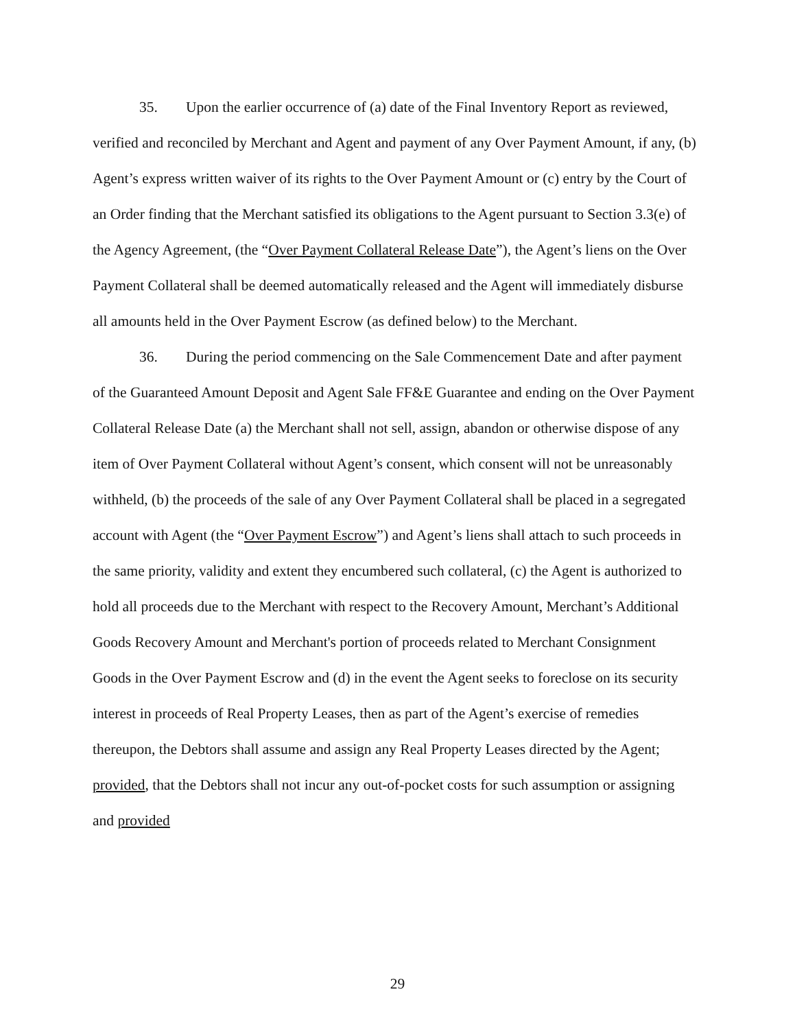35. Upon the earlier occurrence of (a) date of the Final Inventory Report as reviewed, verified and reconciled by Merchant and Agent and payment of any Over Payment Amount, if any, (b) Agent’s express written waiver of its rights to the Over Payment Amount or (c) entry by the Court of an Order finding that the Merchant satisfied its obligations to the Agent pursuant to Section 3.3(e) of the Agency Agreement, (the “Over Payment Collateral Release Date”), the Agent’s liens on the Over Payment Collateral shall be deemed automatically released and the Agent will immediately disburse all amounts held in the Over Payment Escrow (as defined below) to the Merchant.
36. During the period commencing on the Sale Commencement Date and after payment of the Guaranteed Amount Deposit and Agent Sale FF&E Guarantee and ending on the Over Payment Collateral Release Date (a) the Merchant shall not sell, assign, abandon or otherwise dispose of any item of Over Payment Collateral without Agent’s consent, which consent will not be unreasonably withheld, (b) the proceeds of the sale of any Over Payment Collateral shall be placed in a segregated account with Agent (the “Over Payment Escrow”) and Agent’s liens shall attach to such proceeds in the same priority, validity and extent they encumbered such collateral, (c) the Agent is authorized to hold all proceeds due to the Merchant with respect to the Recovery Amount, Merchant’s Additional Goods Recovery Amount and Merchant's portion of proceeds related to Merchant Consignment Goods in the Over Payment Escrow and (d) in the event the Agent seeks to foreclose on its security interest in proceeds of Real Property Leases, then as part of the Agent’s exercise of remedies thereupon, the Debtors shall assume and assign any Real Property Leases directed by the Agent; provided, that the Debtors shall not incur any out-of-pocket costs for such assumption or assigning and provided
29